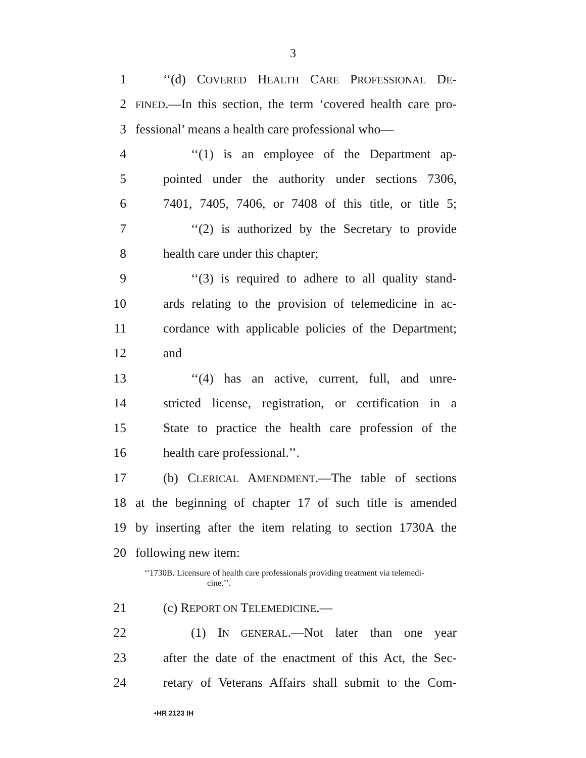3
1 ‘‘(d) COVERED HEALTH CARE PROFESSIONAL DE-
2 FINED.—In this section, the term ‘covered health care pro-
3 fessional’ means a health care professional who—
4 ‘‘(1) is an employee of the Department ap-
5 pointed under the authority under sections 7306,
6 7401, 7405, 7406, or 7408 of this title, or title 5;
7 ‘‘(2) is authorized by the Secretary to provide
8 health care under this chapter;
9 ‘‘(3) is required to adhere to all quality stand-
10 ards relating to the provision of telemedicine in ac-
11 cordance with applicable policies of the Department;
12 and
13 ‘‘(4) has an active, current, full, and unre-
14 stricted license, registration, or certification in a
15 State to practice the health care profession of the
16 health care professional.’’.
17 (b) CLERICAL AMENDMENT.—The table of sections
18 at the beginning of chapter 17 of such title is amended
19 by inserting after the item relating to section 1730A the
20 following new item:
‘‘1730B. Licensure of health care professionals providing treatment via telemedi-
cine.’’.
21 (c) REPORT ON TELEMEDICINE.—
22 (1) IN GENERAL.—Not later than one year
23 after the date of the enactment of this Act, the Sec-
24 retary of Veterans Affairs shall submit to the Com-
•HR 2123 IH